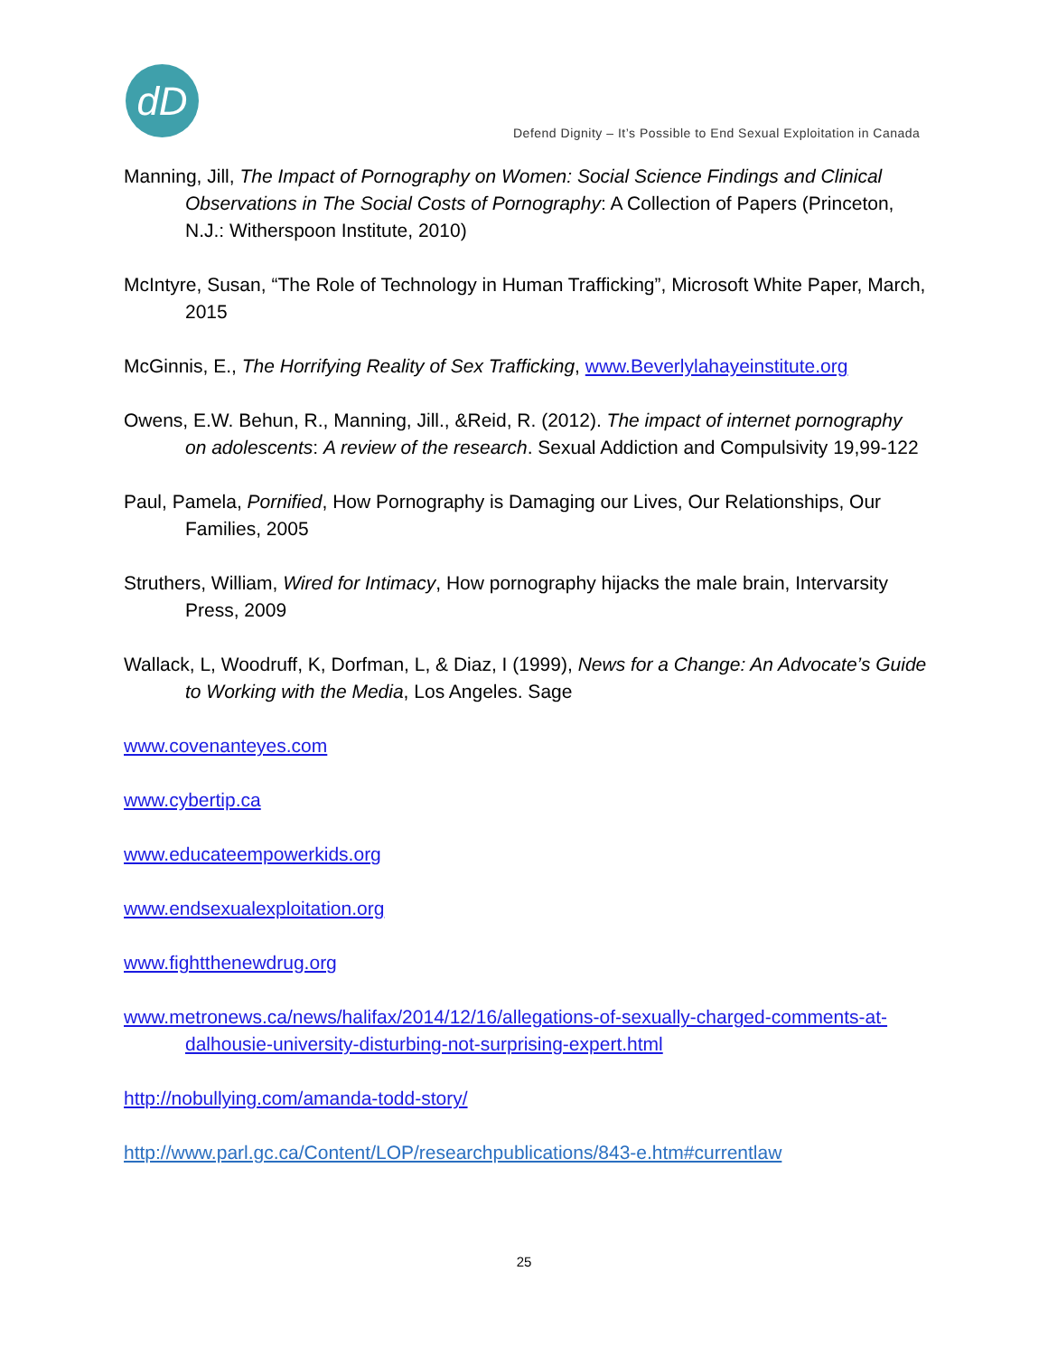dD
Defend Dignity – It’s Possible to End Sexual Exploitation in Canada
Manning, Jill, The Impact of Pornography on Women: Social Science Findings and Clinical Observations in The Social Costs of Pornography: A Collection of Papers (Princeton, N.J.: Witherspoon Institute, 2010)
McIntyre, Susan, “The Role of Technology in Human Trafficking”, Microsoft White Paper, March, 2015
McGinnis, E., The Horrifying Reality of Sex Trafficking, www.Beverlylahayeinstitute.org
Owens, E.W. Behun, R., Manning, Jill., &Reid, R. (2012). The impact of internet pornography on adolescents: A review of the research. Sexual Addiction and Compulsivity 19,99-122
Paul, Pamela, Pornified, How Pornography is Damaging our Lives, Our Relationships, Our Families, 2005
Struthers, William, Wired for Intimacy, How pornography hijacks the male brain, Intervarsity Press, 2009
Wallack, L, Woodruff, K, Dorfman, L, & Diaz, I (1999), News for a Change: An Advocate’s Guide to Working with the Media, Los Angeles. Sage
www.covenanteyes.com
www.cybertip.ca
www.educateempowerkids.org
www.endsexualexploitation.org
www.fightthenewdrug.org
www.metronews.ca/news/halifax/2014/12/16/allegations-of-sexually-charged-comments-at-dalhousie-university-disturbing-not-surprising-expert.html
http://nobullying.com/amanda-todd-story/
http://www.parl.gc.ca/Content/LOP/researchpublications/843-e.htm#currentlaw
25